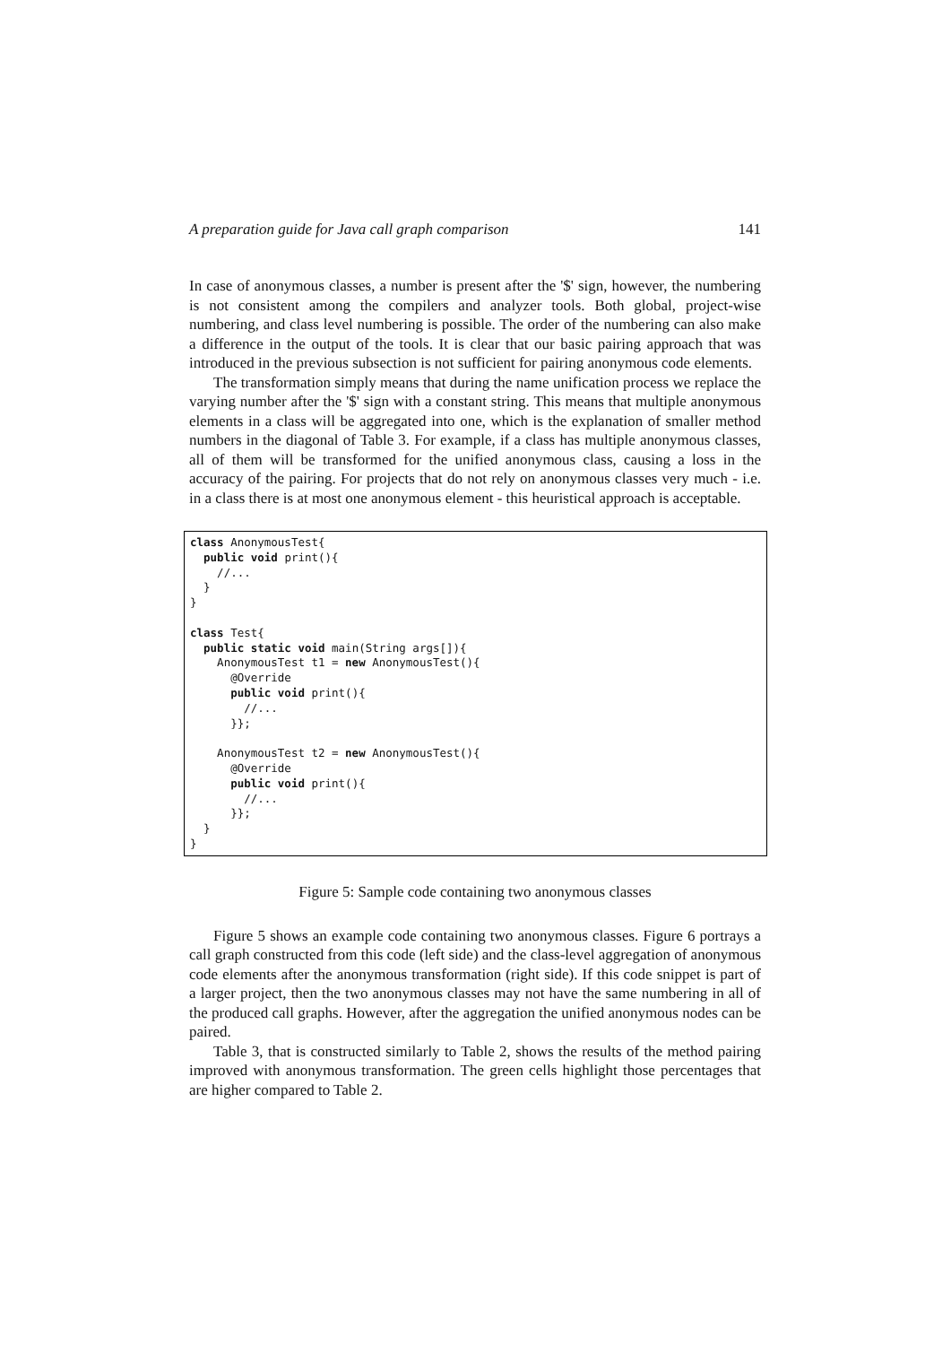A preparation guide for Java call graph comparison 141
In case of anonymous classes, a number is present after the '$' sign, however, the numbering is not consistent among the compilers and analyzer tools. Both global, project-wise numbering, and class level numbering is possible. The order of the numbering can also make a difference in the output of the tools. It is clear that our basic pairing approach that was introduced in the previous subsection is not sufficient for pairing anonymous code elements.
The transformation simply means that during the name unification process we replace the varying number after the '$' sign with a constant string. This means that multiple anonymous elements in a class will be aggregated into one, which is the explanation of smaller method numbers in the diagonal of Table 3. For example, if a class has multiple anonymous classes, all of them will be transformed for the unified anonymous class, causing a loss in the accuracy of the pairing. For projects that do not rely on anonymous classes very much - i.e. in a class there is at most one anonymous element - this heuristical approach is acceptable.
class AnonymousTest{
  public void print(){
    //...
  }
}

class Test{
  public static void main(String args[]){
    AnonymousTest t1 = new AnonymousTest(){
      @Override
      public void print(){
        //...
      }};

    AnonymousTest t2 = new AnonymousTest(){
      @Override
      public void print(){
        //...
      }};
  }
}
Figure 5: Sample code containing two anonymous classes
Figure 5 shows an example code containing two anonymous classes. Figure 6 portrays a call graph constructed from this code (left side) and the class-level aggregation of anonymous code elements after the anonymous transformation (right side). If this code snippet is part of a larger project, then the two anonymous classes may not have the same numbering in all of the produced call graphs. However, after the aggregation the unified anonymous nodes can be paired.
Table 3, that is constructed similarly to Table 2, shows the results of the method pairing improved with anonymous transformation. The green cells highlight those percentages that are higher compared to Table 2.